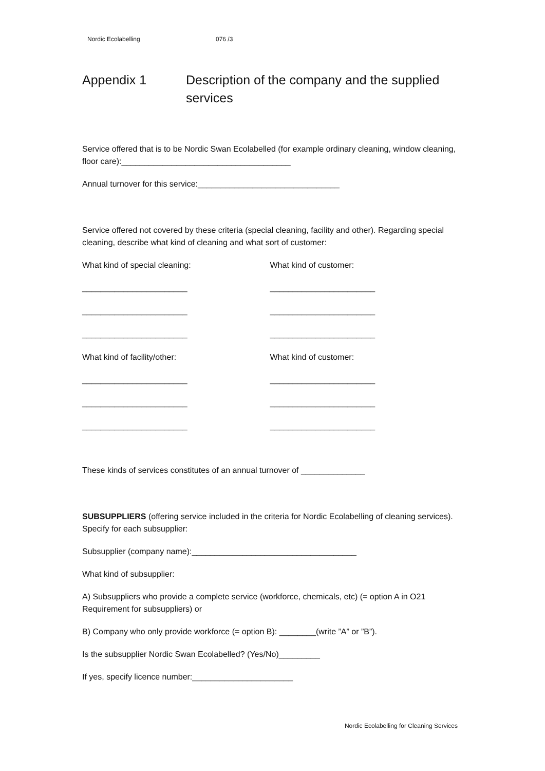Nordic Ecolabelling 076 /3
Appendix 1 Description of the company and the supplied services
Service offered that is to be Nordic Swan Ecolabelled (for example ordinary cleaning, window cleaning, floor care):_____________________________________
Annual turnover for this service:_______________________________
Service offered not covered by these criteria (special cleaning, facility and other). Regarding special cleaning, describe what kind of cleaning and what sort of customer:
What kind of special cleaning: What kind of customer:
_______________________ _______________________
_______________________ _______________________
_______________________ _______________________
What kind of facility/other: What kind of customer:
_______________________ _______________________
_______________________ _______________________
_______________________ _______________________
These kinds of services constitutes of an annual turnover of ______________
SUBSUPPLIERS (offering service included in the criteria for Nordic Ecolabelling of cleaning services). Specify for each subsupplier:
Subsupplier (company name):____________________________________
What kind of subsupplier:
A) Subsuppliers who provide a complete service (workforce, chemicals, etc) (= option A in O21 Requirement for subsuppliers) or
B) Company who only provide workforce (= option B): ________(write ”A” or ”B”).
Is the subsupplier Nordic Swan Ecolabelled? (Yes/No)_________
If yes, specify licence number:______________________
Nordic Ecolabelling for Cleaning Services